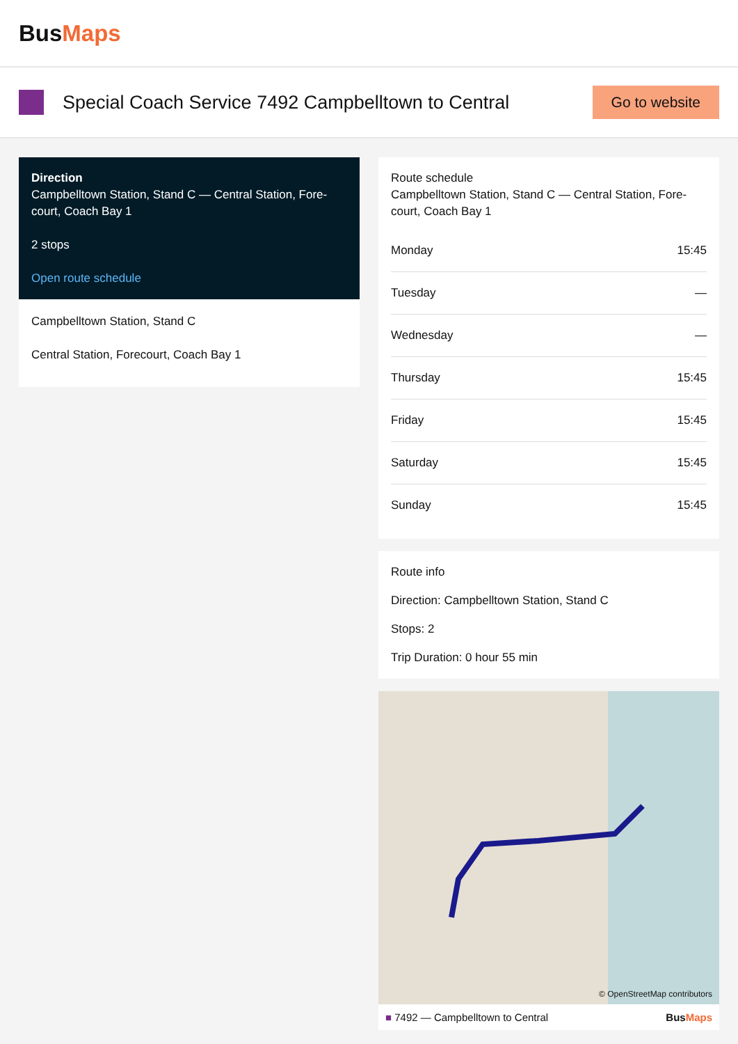BusMaps
Special Coach Service 7492 Campbelltown to Central
Go to website
Direction
Campbelltown Station, Stand C — Central Station, Fore-court, Coach Bay 1
2 stops
Open route schedule
Campbelltown Station, Stand C
Central Station, Forecourt, Coach Bay 1
Route schedule
Campbelltown Station, Stand C — Central Station, Fore-court, Coach Bay 1
| Monday | 15:45 |
| Tuesday | — |
| Wednesday | — |
| Thursday | 15:45 |
| Friday | 15:45 |
| Saturday | 15:45 |
| Sunday | 15:45 |
Route info
Direction: Campbelltown Station, Stand C
Stops: 2
Trip Duration: 0 hour 55 min
© OpenStreetMap contributors
■ 7492 — Campbelltown to Central BusMaps